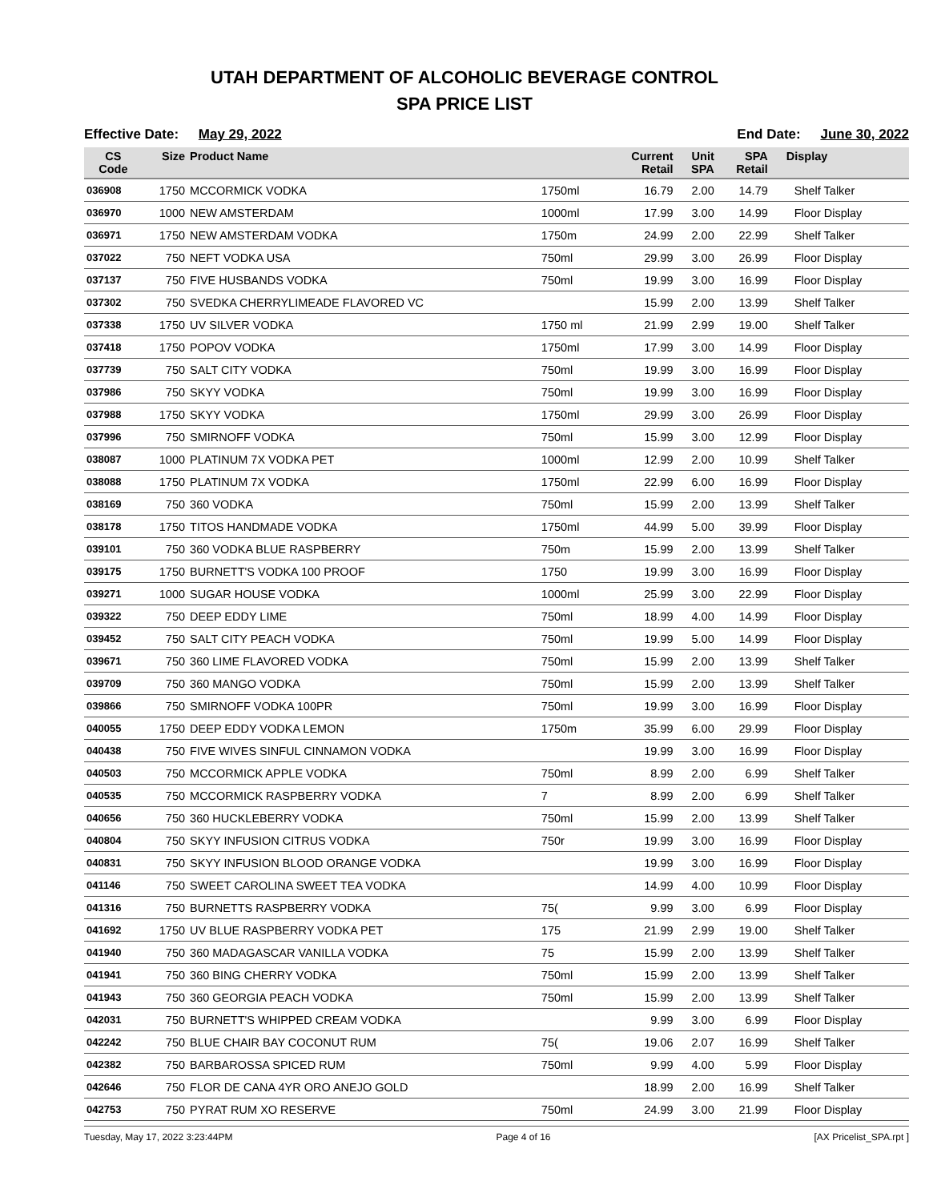UTAH DEPARTMENT OF ALCOHOLIC BEVERAGE CONTROL
SPA PRICE LIST
Effective Date: May 29, 2022 End Date: June 30, 2022
| CS Code | Size | Product Name | | Current Retail | Unit SPA | SPA Retail | Display |
| --- | --- | --- | --- | --- | --- | --- | --- |
| 036908 | 1750 | MCCORMICK VODKA | 1750ml | 16.79 | 2.00 | 14.79 | Shelf Talker |
| 036970 | 1000 | NEW AMSTERDAM | 1000ml | 17.99 | 3.00 | 14.99 | Floor Display |
| 036971 | 1750 | NEW AMSTERDAM VODKA | 1750m | 24.99 | 2.00 | 22.99 | Shelf Talker |
| 037022 | 750 | NEFT VODKA USA | 750ml | 29.99 | 3.00 | 26.99 | Floor Display |
| 037137 | 750 | FIVE HUSBANDS VODKA | 750ml | 19.99 | 3.00 | 16.99 | Floor Display |
| 037302 | 750 | SVEDKA CHERRYLIMEADE FLAVORED VC | | 15.99 | 2.00 | 13.99 | Shelf Talker |
| 037338 | 1750 | UV SILVER VODKA | 1750 ml | 21.99 | 2.99 | 19.00 | Shelf Talker |
| 037418 | 1750 | POPOV VODKA | 1750ml | 17.99 | 3.00 | 14.99 | Floor Display |
| 037739 | 750 | SALT CITY VODKA | 750ml | 19.99 | 3.00 | 16.99 | Floor Display |
| 037986 | 750 | SKYY VODKA | 750ml | 19.99 | 3.00 | 16.99 | Floor Display |
| 037988 | 1750 | SKYY VODKA | 1750ml | 29.99 | 3.00 | 26.99 | Floor Display |
| 037996 | 750 | SMIRNOFF VODKA | 750ml | 15.99 | 3.00 | 12.99 | Floor Display |
| 038087 | 1000 | PLATINUM 7X VODKA PET | 1000ml | 12.99 | 2.00 | 10.99 | Shelf Talker |
| 038088 | 1750 | PLATINUM 7X VODKA | 1750ml | 22.99 | 6.00 | 16.99 | Floor Display |
| 038169 | 750 | 360 VODKA | 750ml | 15.99 | 2.00 | 13.99 | Shelf Talker |
| 038178 | 1750 | TITOS HANDMADE VODKA | 1750ml | 44.99 | 5.00 | 39.99 | Floor Display |
| 039101 | 750 | 360 VODKA BLUE RASPBERRY | 750m | 15.99 | 2.00 | 13.99 | Shelf Talker |
| 039175 | 1750 | BURNETT'S VODKA 100 PROOF | 1750 | 19.99 | 3.00 | 16.99 | Floor Display |
| 039271 | 1000 | SUGAR HOUSE VODKA | 1000ml | 25.99 | 3.00 | 22.99 | Floor Display |
| 039322 | 750 | DEEP EDDY LIME | 750ml | 18.99 | 4.00 | 14.99 | Floor Display |
| 039452 | 750 | SALT CITY PEACH VODKA | 750ml | 19.99 | 5.00 | 14.99 | Floor Display |
| 039671 | 750 | 360 LIME FLAVORED VODKA | 750ml | 15.99 | 2.00 | 13.99 | Shelf Talker |
| 039709 | 750 | 360 MANGO VODKA | 750ml | 15.99 | 2.00 | 13.99 | Shelf Talker |
| 039866 | 750 | SMIRNOFF VODKA 100PR | 750ml | 19.99 | 3.00 | 16.99 | Floor Display |
| 040055 | 1750 | DEEP EDDY VODKA LEMON | 1750m | 35.99 | 6.00 | 29.99 | Floor Display |
| 040438 | 750 | FIVE WIVES SINFUL CINNAMON VODKA | | 19.99 | 3.00 | 16.99 | Floor Display |
| 040503 | 750 | MCCORMICK APPLE VODKA | 750ml | 8.99 | 2.00 | 6.99 | Shelf Talker |
| 040535 | 750 | MCCORMICK RASPBERRY VODKA | 7 | 8.99 | 2.00 | 6.99 | Shelf Talker |
| 040656 | 750 | 360 HUCKLEBERRY VODKA | 750ml | 15.99 | 2.00 | 13.99 | Shelf Talker |
| 040804 | 750 | SKYY INFUSION CITRUS VODKA | 750r | 19.99 | 3.00 | 16.99 | Floor Display |
| 040831 | 750 | SKYY INFUSION BLOOD ORANGE VODKA | | 19.99 | 3.00 | 16.99 | Floor Display |
| 041146 | 750 | SWEET CAROLINA SWEET TEA VODKA | | 14.99 | 4.00 | 10.99 | Floor Display |
| 041316 | 750 | BURNETTS RASPBERRY VODKA | 75( | 9.99 | 3.00 | 6.99 | Floor Display |
| 041692 | 1750 | UV BLUE RASPBERRY VODKA PET | 175 | 21.99 | 2.99 | 19.00 | Shelf Talker |
| 041940 | 750 | 360 MADAGASCAR VANILLA VODKA | 75 | 15.99 | 2.00 | 13.99 | Shelf Talker |
| 041941 | 750 | 360 BING CHERRY VODKA | 750ml | 15.99 | 2.00 | 13.99 | Shelf Talker |
| 041943 | 750 | 360 GEORGIA PEACH VODKA | 750ml | 15.99 | 2.00 | 13.99 | Shelf Talker |
| 042031 | 750 | BURNETT'S WHIPPED CREAM VODKA | | 9.99 | 3.00 | 6.99 | Floor Display |
| 042242 | 750 | BLUE CHAIR BAY COCONUT RUM | 75( | 19.06 | 2.07 | 16.99 | Shelf Talker |
| 042382 | 750 | BARBAROSSA SPICED RUM | 750ml | 9.99 | 4.00 | 5.99 | Floor Display |
| 042646 | 750 | FLOR DE CANA 4YR ORO ANEJO GOLD | | 18.99 | 2.00 | 16.99 | Shelf Talker |
| 042753 | 750 | PYRAT RUM XO RESERVE | 750ml | 24.99 | 3.00 | 21.99 | Floor Display |
Tuesday, May 17, 2022 3:23:44PM Page 4 of 16 [AX Pricelist_SPA.rpt ]